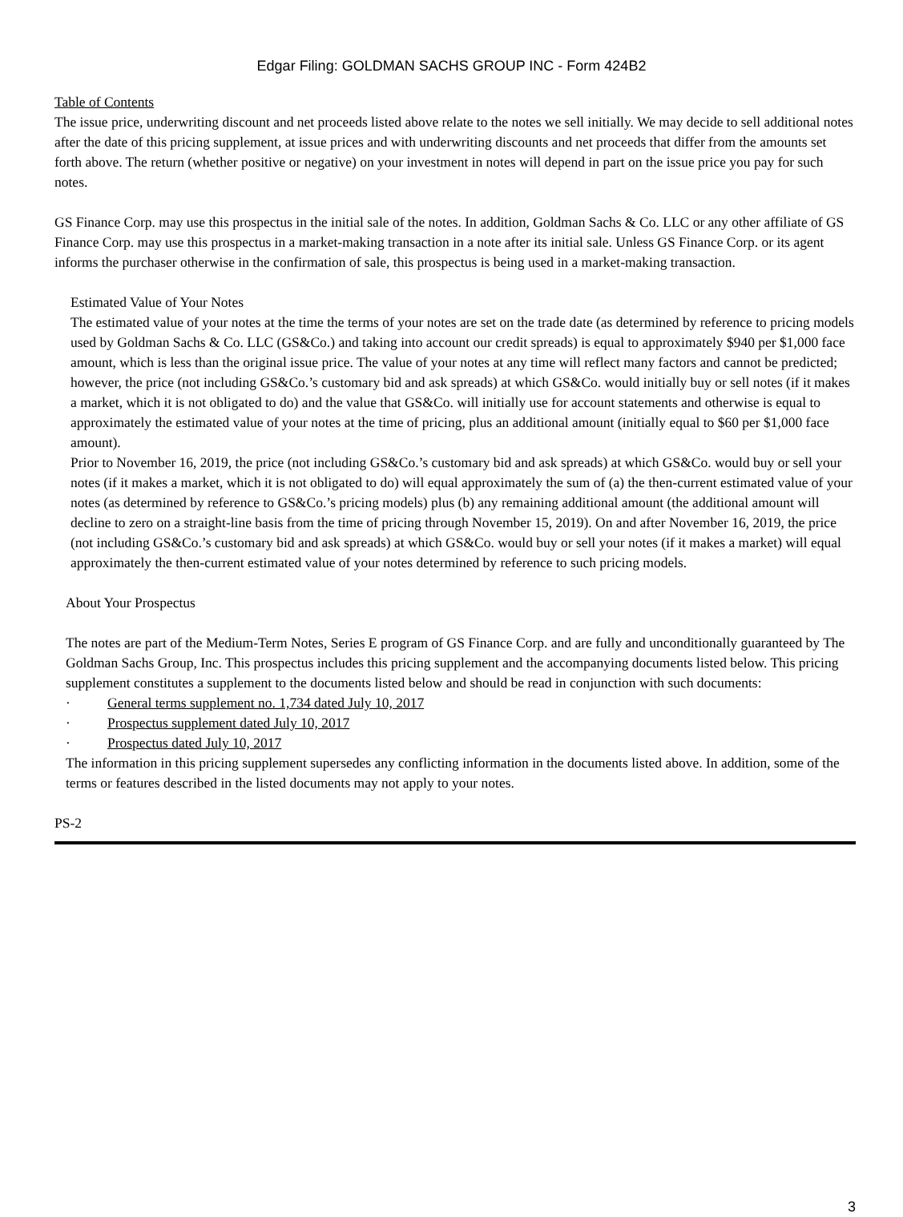Edgar Filing: GOLDMAN SACHS GROUP INC - Form 424B2
Table of Contents
The issue price, underwriting discount and net proceeds listed above relate to the notes we sell initially. We may decide to sell additional notes after the date of this pricing supplement, at issue prices and with underwriting discounts and net proceeds that differ from the amounts set forth above. The return (whether positive or negative) on your investment in notes will depend in part on the issue price you pay for such notes.
GS Finance Corp. may use this prospectus in the initial sale of the notes. In addition, Goldman Sachs & Co. LLC or any other affiliate of GS Finance Corp. may use this prospectus in a market-making transaction in a note after its initial sale. Unless GS Finance Corp. or its agent informs the purchaser otherwise in the confirmation of sale, this prospectus is being used in a market-making transaction.
Estimated Value of Your Notes
The estimated value of your notes at the time the terms of your notes are set on the trade date (as determined by reference to pricing models used by Goldman Sachs & Co. LLC (GS&Co.) and taking into account our credit spreads) is equal to approximately $940 per $1,000 face amount, which is less than the original issue price. The value of your notes at any time will reflect many factors and cannot be predicted; however, the price (not including GS&Co.’s customary bid and ask spreads) at which GS&Co. would initially buy or sell notes (if it makes a market, which it is not obligated to do) and the value that GS&Co. will initially use for account statements and otherwise is equal to approximately the estimated value of your notes at the time of pricing, plus an additional amount (initially equal to $60 per $1,000 face amount).
Prior to November 16, 2019, the price (not including GS&Co.’s customary bid and ask spreads) at which GS&Co. would buy or sell your notes (if it makes a market, which it is not obligated to do) will equal approximately the sum of (a) the then-current estimated value of your notes (as determined by reference to GS&Co.’s pricing models) plus (b) any remaining additional amount (the additional amount will decline to zero on a straight-line basis from the time of pricing through November 15, 2019). On and after November 16, 2019, the price (not including GS&Co.’s customary bid and ask spreads) at which GS&Co. would buy or sell your notes (if it makes a market) will equal approximately the then-current estimated value of your notes determined by reference to such pricing models.
About Your Prospectus
The notes are part of the Medium-Term Notes, Series E program of GS Finance Corp. and are fully and unconditionally guaranteed by The Goldman Sachs Group, Inc. This prospectus includes this pricing supplement and the accompanying documents listed below. This pricing supplement constitutes a supplement to the documents listed below and should be read in conjunction with such documents:
· General terms supplement no. 1,734 dated July 10, 2017
· Prospectus supplement dated July 10, 2017
· Prospectus dated July 10, 2017
The information in this pricing supplement supersedes any conflicting information in the documents listed above. In addition, some of the terms or features described in the listed documents may not apply to your notes.
PS-2
3